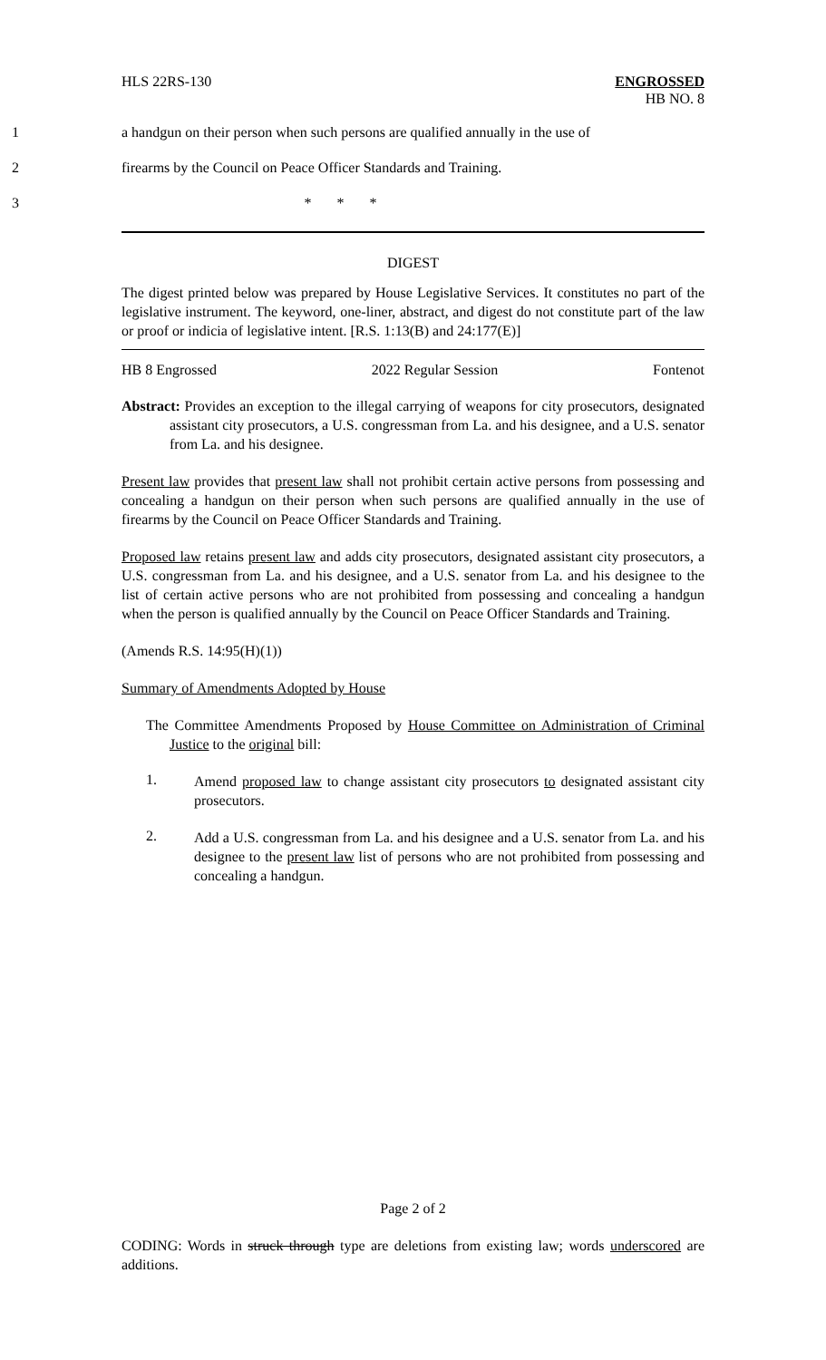HLS 22RS-130 ENGROSSED
HB NO. 8
1 a handgun on their person when such persons are qualified annually in the use of
2 firearms by the Council on Peace Officer Standards and Training.
3 * * *
DIGEST
The digest printed below was prepared by House Legislative Services. It constitutes no part of the legislative instrument. The keyword, one-liner, abstract, and digest do not constitute part of the law or proof or indicia of legislative intent. [R.S. 1:13(B) and 24:177(E)]
HB 8 Engrossed 2022 Regular Session Fontenot
Abstract: Provides an exception to the illegal carrying of weapons for city prosecutors, designated assistant city prosecutors, a U.S. congressman from La. and his designee, and a U.S. senator from La. and his designee.
Present law provides that present law shall not prohibit certain active persons from possessing and concealing a handgun on their person when such persons are qualified annually in the use of firearms by the Council on Peace Officer Standards and Training.
Proposed law retains present law and adds city prosecutors, designated assistant city prosecutors, a U.S. congressman from La. and his designee, and a U.S. senator from La. and his designee to the list of certain active persons who are not prohibited from possessing and concealing a handgun when the person is qualified annually by the Council on Peace Officer Standards and Training.
(Amends R.S. 14:95(H)(1))
Summary of Amendments Adopted by House
The Committee Amendments Proposed by House Committee on Administration of Criminal Justice to the original bill:
1.
Amend proposed law to change assistant city prosecutors to designated assistant city prosecutors.
2.
Add a U.S. congressman from La. and his designee and a U.S. senator from La. and his designee to the present law list of persons who are not prohibited from possessing and concealing a handgun.
Page 2 of 2
CODING: Words in struck through type are deletions from existing law; words underscored are additions.